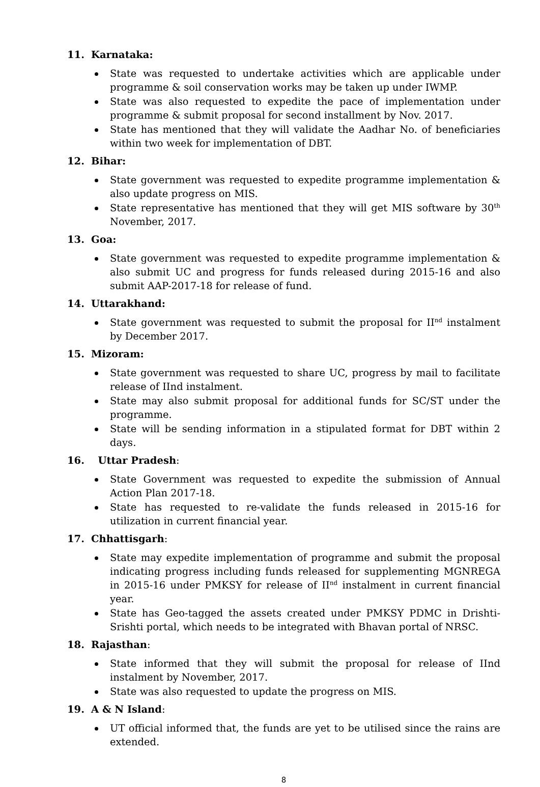11. Karnataka:
State was requested to undertake activities which are applicable under programme & soil conservation works may be taken up under IWMP.
State was also requested to expedite the pace of implementation under programme & submit proposal for second installment by Nov. 2017.
State has mentioned that they will validate the Aadhar No. of beneficiaries within two week for implementation of DBT.
12. Bihar:
State government was requested to expedite programme implementation & also update progress on MIS.
State representative has mentioned that they will get MIS software by 30<sup>th</sup> November, 2017.
13. Goa:
State government was requested to expedite programme implementation & also submit UC and progress for funds released during 2015-16 and also submit AAP-2017-18 for release of fund.
14. Uttarakhand:
State government was requested to submit the proposal for II<sup>nd</sup> instalment by December 2017.
15. Mizoram:
State government was requested to share UC, progress by mail to facilitate release of IInd instalment.
State may also submit proposal for additional funds for SC/ST under the programme.
State will be sending information in a stipulated format for DBT within 2 days.
16. Uttar Pradesh:
State Government was requested to expedite the submission of Annual Action Plan 2017-18.
State has requested to re-validate the funds released in 2015-16 for utilization in current financial year.
17. Chhattisgarh:
State may expedite implementation of programme and submit the proposal indicating progress including funds released for supplementing MGNREGA in 2015-16 under PMKSY for release of II<sup>nd</sup> instalment in current financial year.
State has Geo-tagged the assets created under PMKSY PDMC in Drishti-Srishti portal, which needs to be integrated with Bhavan portal of NRSC.
18. Rajasthan:
State informed that they will submit the proposal for release of IInd instalment by November, 2017.
State was also requested to update the progress on MIS.
19. A & N Island:
UT official informed that, the funds are yet to be utilised since the rains are extended.
8